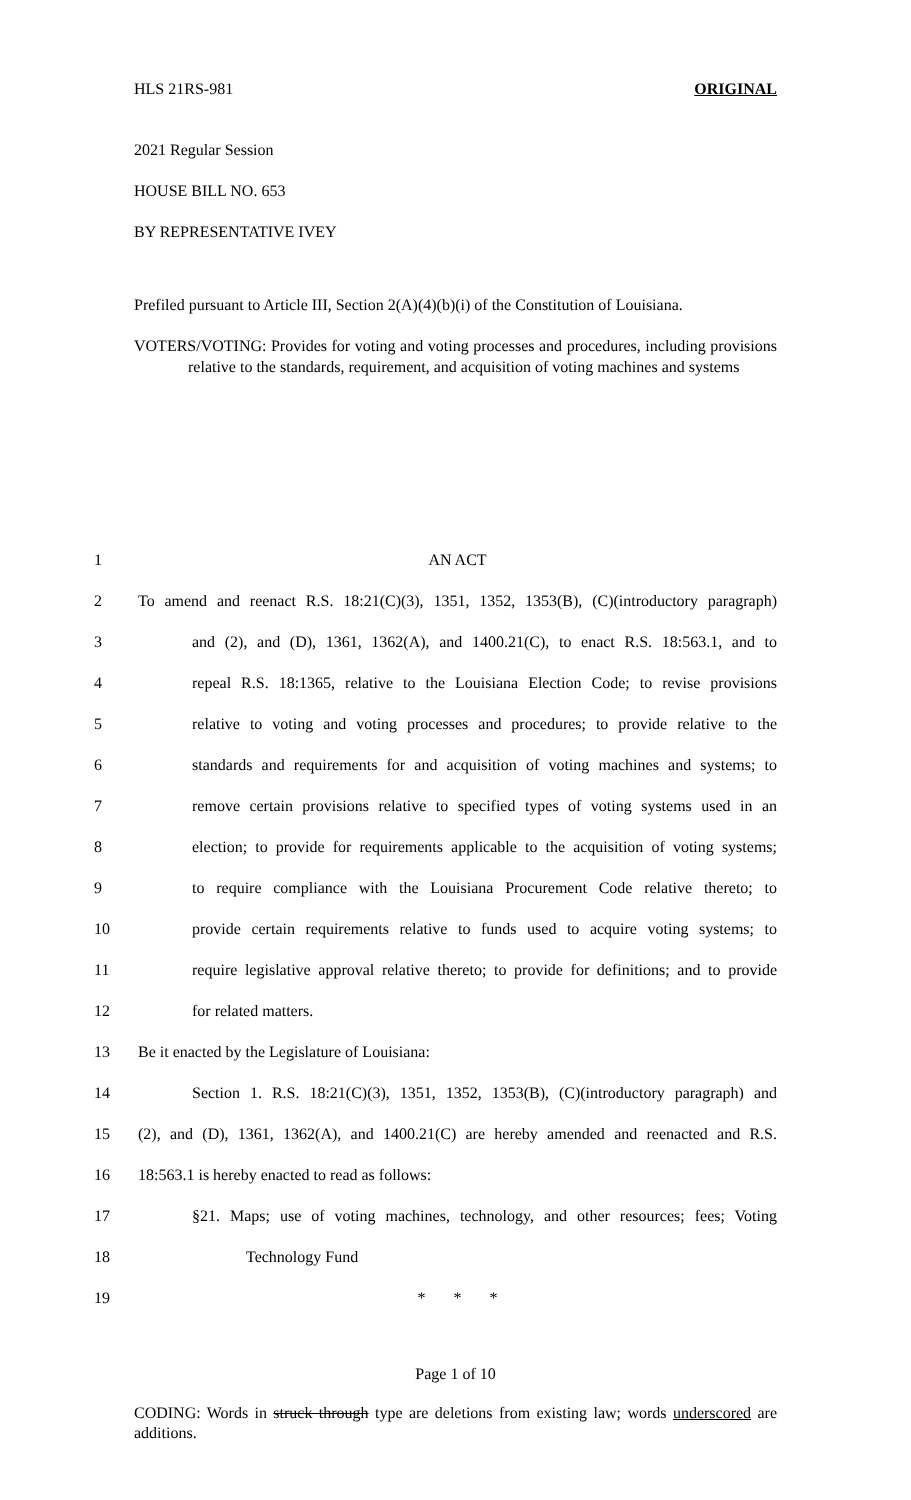HLS 21RS-981 ORIGINAL
2021 Regular Session
HOUSE BILL NO. 653
BY REPRESENTATIVE IVEY
Prefiled pursuant to Article III, Section 2(A)(4)(b)(i) of the Constitution of Louisiana.
VOTERS/VOTING: Provides for voting and voting processes and procedures, including provisions relative to the standards, requirement, and acquisition of voting machines and systems
1 AN ACT
2 To amend and reenact R.S. 18:21(C)(3), 1351, 1352, 1353(B), (C)(introductory paragraph)
3 and (2), and (D), 1361, 1362(A), and 1400.21(C), to enact R.S. 18:563.1, and to
4 repeal R.S. 18:1365, relative to the Louisiana Election Code; to revise provisions
5 relative to voting and voting processes and procedures; to provide relative to the
6 standards and requirements for and acquisition of voting machines and systems; to
7 remove certain provisions relative to specified types of voting systems used in an
8 election; to provide for requirements applicable to the acquisition of voting systems;
9 to require compliance with the Louisiana Procurement Code relative thereto; to
10 provide certain requirements relative to funds used to acquire voting systems; to
11 require legislative approval relative thereto; to provide for definitions; and to provide
12 for related matters.
13 Be it enacted by the Legislature of Louisiana:
14 Section 1. R.S. 18:21(C)(3), 1351, 1352, 1353(B), (C)(introductory paragraph) and
15 (2), and (D), 1361, 1362(A), and 1400.21(C) are hereby amended and reenacted and R.S.
16 18:563.1 is hereby enacted to read as follows:
17 §21. Maps; use of voting machines, technology, and other resources; fees; Voting
18 Technology Fund
19 * * *
Page 1 of 10
CODING: Words in struck through type are deletions from existing law; words underscored are additions.